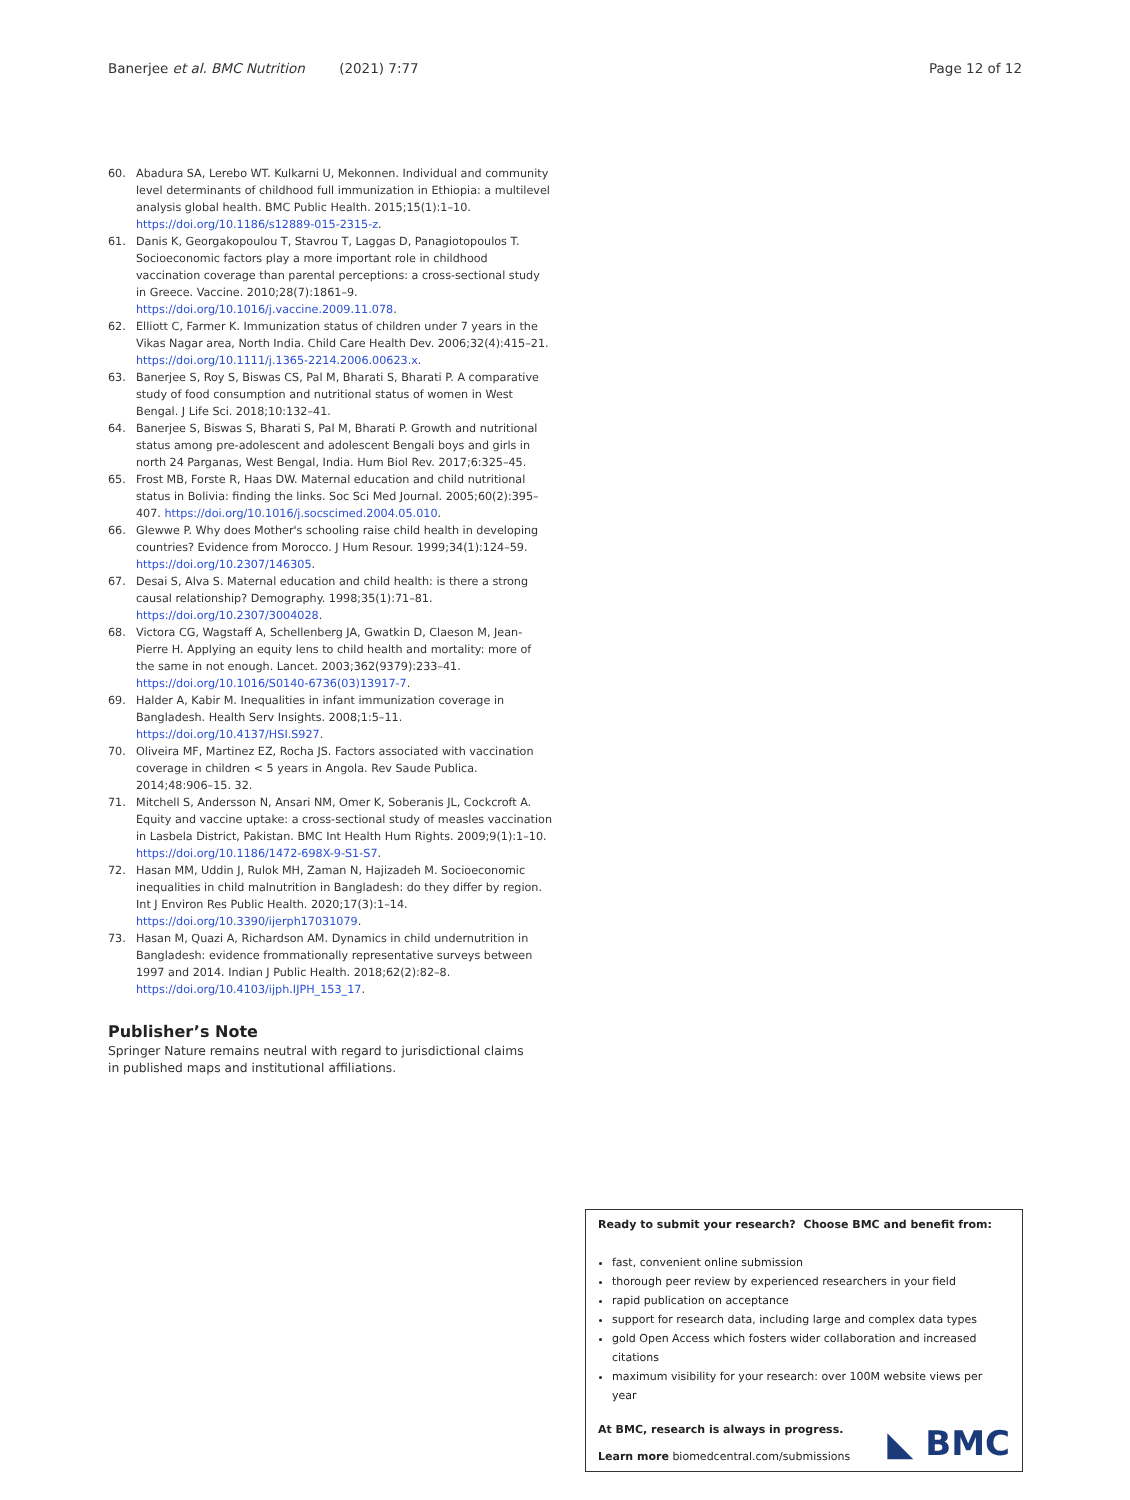Banerjee et al. BMC Nutrition (2021) 7:77 Page 12 of 12
60. Abadura SA, Lerebo WT. Kulkarni U, Mekonnen. Individual and community level determinants of childhood full immunization in Ethiopia: a multilevel analysis global health. BMC Public Health. 2015;15(1):1–10. https://doi.org/10.1186/s12889-015-2315-z.
61. Danis K, Georgakopoulou T, Stavrou T, Laggas D, Panagiotopoulos T. Socioeconomic factors play a more important role in childhood vaccination coverage than parental perceptions: a cross-sectional study in Greece. Vaccine. 2010;28(7):1861–9. https://doi.org/10.1016/j.vaccine.2009.11.078.
62. Elliott C, Farmer K. Immunization status of children under 7 years in the Vikas Nagar area, North India. Child Care Health Dev. 2006;32(4):415–21. https://doi.org/10.1111/j.1365-2214.2006.00623.x.
63. Banerjee S, Roy S, Biswas CS, Pal M, Bharati S, Bharati P. A comparative study of food consumption and nutritional status of women in West Bengal. J Life Sci. 2018;10:132–41.
64. Banerjee S, Biswas S, Bharati S, Pal M, Bharati P. Growth and nutritional status among pre-adolescent and adolescent Bengali boys and girls in north 24 Parganas, West Bengal, India. Hum Biol Rev. 2017;6:325–45.
65. Frost MB, Forste R, Haas DW. Maternal education and child nutritional status in Bolivia: finding the links. Soc Sci Med Journal. 2005;60(2):395–407. https://doi.org/10.1016/j.socscimed.2004.05.010.
66. Glewwe P. Why does Mother's schooling raise child health in developing countries? Evidence from Morocco. J Hum Resour. 1999;34(1):124–59. https://doi.org/10.2307/146305.
67. Desai S, Alva S. Maternal education and child health: is there a strong causal relationship? Demography. 1998;35(1):71–81. https://doi.org/10.2307/3004028.
68. Victora CG, Wagstaff A, Schellenberg JA, Gwatkin D, Claeson M, Jean-Pierre H. Applying an equity lens to child health and mortality: more of the same in not enough. Lancet. 2003;362(9379):233–41. https://doi.org/10.1016/S0140-6736(03)13917-7.
69. Halder A, Kabir M. Inequalities in infant immunization coverage in Bangladesh. Health Serv Insights. 2008;1:5–11. https://doi.org/10.4137/HSI.S927.
70. Oliveira MF, Martinez EZ, Rocha JS. Factors associated with vaccination coverage in children < 5 years in Angola. Rev Saude Publica. 2014;48:906–15. 32.
71. Mitchell S, Andersson N, Ansari NM, Omer K, Soberanis JL, Cockcroft A. Equity and vaccine uptake: a cross-sectional study of measles vaccination in Lasbela District, Pakistan. BMC Int Health Hum Rights. 2009;9(1):1–10. https://doi.org/10.1186/1472-698X-9-S1-S7.
72. Hasan MM, Uddin J, Rulok MH, Zaman N, Hajizadeh M. Socioeconomic inequalities in child malnutrition in Bangladesh: do they differ by region. Int J Environ Res Public Health. 2020;17(3):1–14. https://doi.org/10.3390/ijerph17031079.
73. Hasan M, Quazi A, Richardson AM. Dynamics in child undernutrition in Bangladesh: evidence frommationally representative surveys between 1997 and 2014. Indian J Public Health. 2018;62(2):82–8. https://doi.org/10.4103/ijph.IJPH_153_17.
Publisher’s Note
Springer Nature remains neutral with regard to jurisdictional claims in published maps and institutional affiliations.
Ready to submit your research? Choose BMC and benefit from:
fast, convenient online submission
thorough peer review by experienced researchers in your field
rapid publication on acceptance
support for research data, including large and complex data types
gold Open Access which fosters wider collaboration and increased citations
maximum visibility for your research: over 100M website views per year
At BMC, research is always in progress.
Learn more biomedcentral.com/submissions
◣ BMC